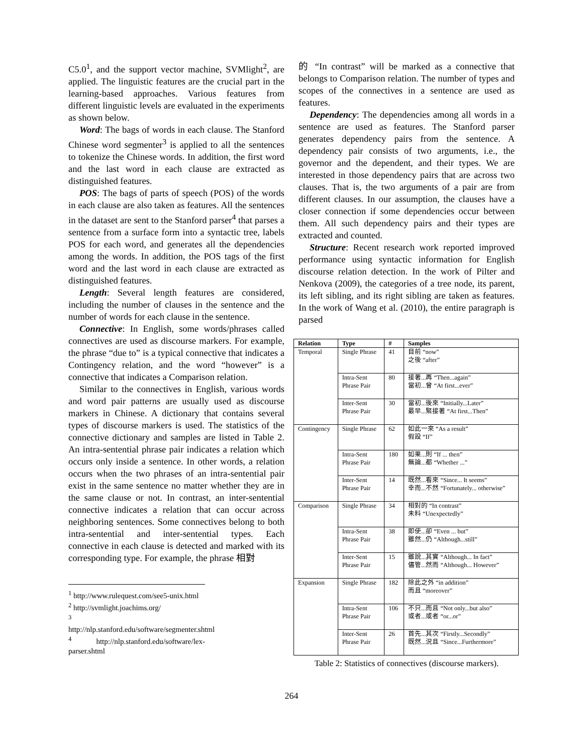C5.0<sup>1</sup>, and the support vector machine, SVMlight<sup>2</sup>, are applied. The linguistic features are the crucial part in the learning-based approaches. Various features from different linguistic levels are evaluated in the experiments as shown below.
Word: The bags of words in each clause. The Stanford Chinese word segmenter<sup>3</sup> is applied to all the sentences to tokenize the Chinese words. In addition, the first word and the last word in each clause are extracted as distinguished features.
POS: The bags of parts of speech (POS) of the words in each clause are also taken as features. All the sentences in the dataset are sent to the Stanford parser<sup>4</sup> that parses a sentence from a surface form into a syntactic tree, labels POS for each word, and generates all the dependencies among the words. In addition, the POS tags of the first word and the last word in each clause are extracted as distinguished features.
Length: Several length features are considered, including the number of clauses in the sentence and the number of words for each clause in the sentence.
Connective: In English, some words/phrases called connectives are used as discourse markers. For example, the phrase “due to” is a typical connective that indicates a Contingency relation, and the word “however” is a connective that indicates a Comparison relation.
Similar to the connectives in English, various words and word pair patterns are usually used as discourse markers in Chinese. A dictionary that contains several types of discourse markers is used. The statistics of the connective dictionary and samples are listed in Table 2. An intra-sentential phrase pair indicates a relation which occurs only inside a sentence. In other words, a relation occurs when the two phrases of an intra-sentential pair exist in the same sentence no matter whether they are in the same clause or not. In contrast, an inter-sentential connective indicates a relation that can occur across neighboring sentences. Some connectives belong to both intra-sentential and inter-sentential types. Each connective in each clause is detected and marked with its corresponding type. For example, the phrase 相對
<sup>1</sup> http://www.rulequest.com/see5-unix.html
<sup>2</sup> http://svmlight.joachims.org/
<sup>3</sup> http://nlp.stanford.edu/software/segmenter.shtml
<sup>4</sup> http://nlp.stanford.edu/software/lex-parser.shtml
的 “In contrast” will be marked as a connective that belongs to Comparison relation. The number of types and scopes of the connectives in a sentence are used as features.
Dependency: The dependencies among all words in a sentence are used as features. The Stanford parser generates dependency pairs from the sentence. A dependency pair consists of two arguments, i.e., the governor and the dependent, and their types. We are interested in those dependency pairs that are across two clauses. That is, the two arguments of a pair are from different clauses. In our assumption, the clauses have a closer connection if some dependencies occur between them. All such dependency pairs and their types are extracted and counted.
Structure: Recent research work reported improved performance using syntactic information for English discourse relation detection. In the work of Pilter and Nenkova (2009), the categories of a tree node, its parent, its left sibling, and its right sibling are taken as features. In the work of Wang et al. (2010), the entire paragraph is parsed
| Relation | Type | # | Samples |
| --- | --- | --- | --- |
| Temporal | Single Phrase | 41 | 目前 “now” 之後 “after” |
| | Intra-Sent Phrase Pair | 80 | 接著...再 “Then...again” 當初...曾 “At first...ever” |
| | Inter-Sent Phrase Pair | 30 | 當初...後來 “Initially...Later” 最早...緊接著 “At first...Then” |
| Contingency | Single Phrase | 62 | 如此一來 “As a result” 假設 “If” |
| | Intra-Sent Phrase Pair | 180 | 如果...則 “If ... then” 無論...都 “Whether ...” |
| | Inter-Sent Phrase Pair | 14 | 既然...看來 “Since... It seems” 幸而...不然 “Fortunately... otherwise” |
| Comparison | Single Phrase | 34 | 相對的 “In contrast” 未料 “Unexpectedly” |
| | Intra-Sent Phrase Pair | 38 | 即使...卻 “Even ... but” 雖然...仍 “Although...still” |
| | Inter-Sent Phrase Pair | 15 | 雖說...其實 “Although... In fact” 儘管...然而 “Although... However” |
| Expansion | Single Phrase | 182 | 除此之外 “in addition” 而且 “moreover” |
| | Intra-Sent Phrase Pair | 106 | 不只...而且 “Not only...but also” 或者...或者 “or...or” |
| | Inter-Sent Phrase Pair | 26 | 首先...其次 “Firstly...Secondly” 既然...況且 “Since...Furthermore” |
Table 2: Statistics of connectives (discourse markers).
264